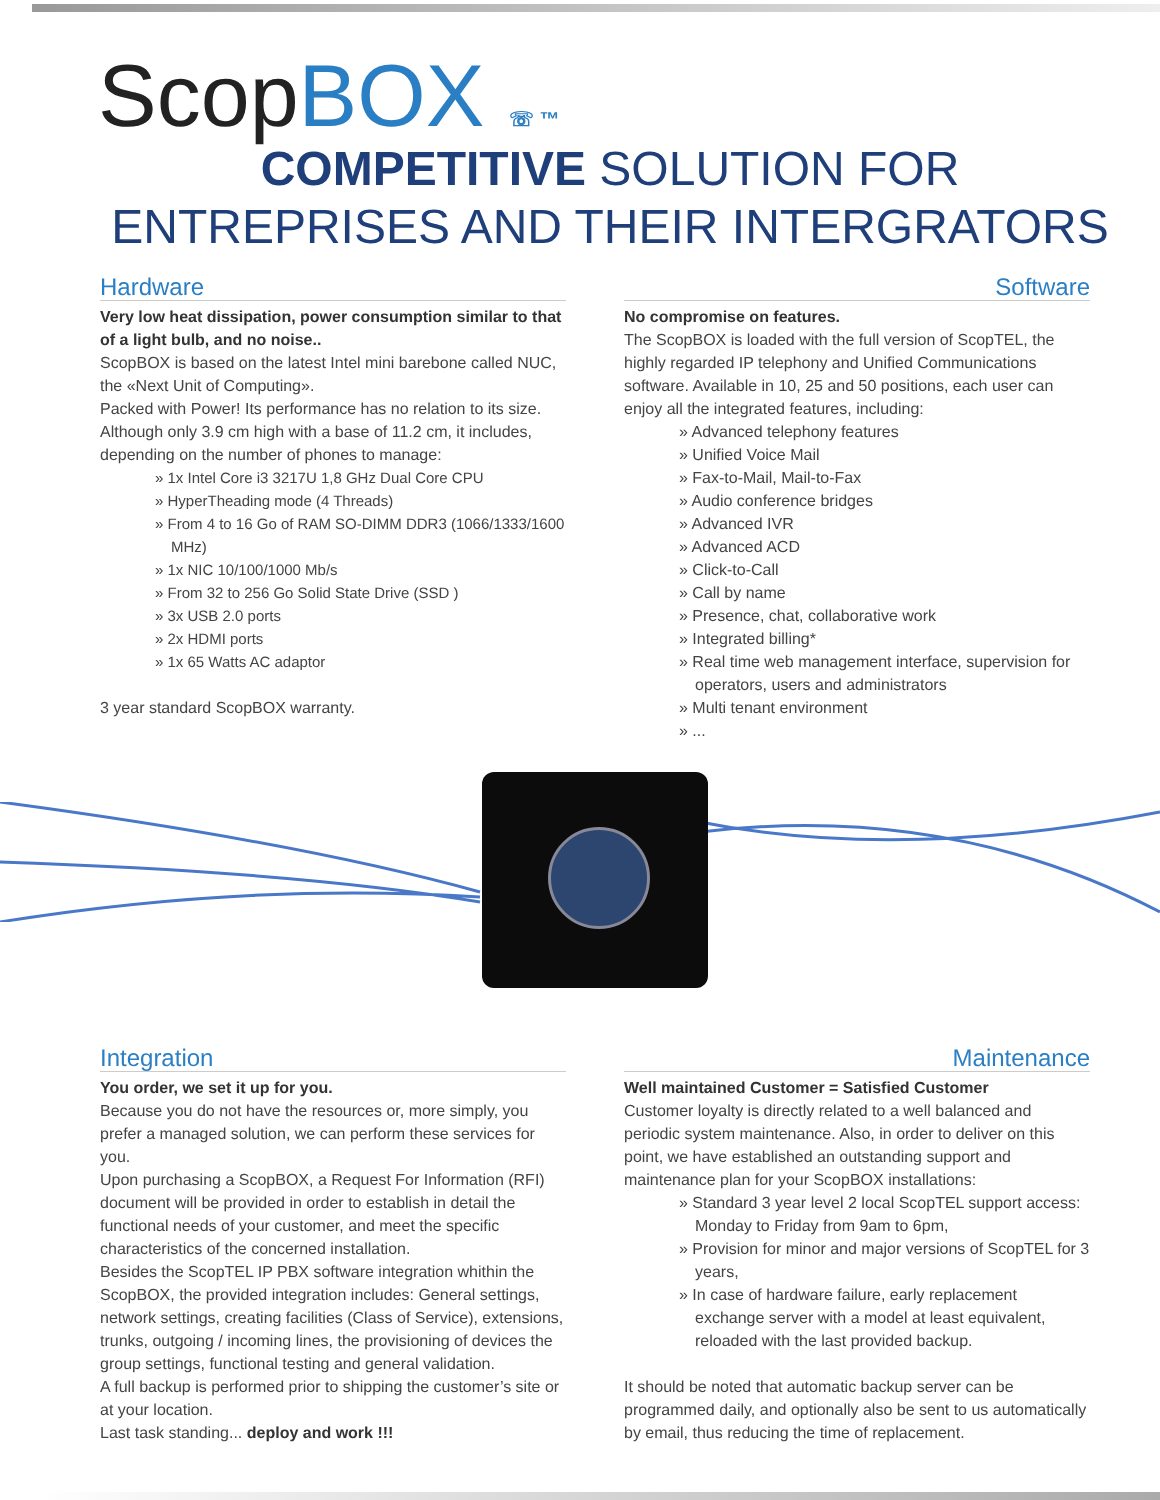Scop BOX ☏ ™
COMPETITIVE SOLUTION FOR
ENTREPRISES AND THEIR INTERGRATORS
Hardware
Very low heat dissipation, power consumption similar to that of a light bulb, and no noise..
ScopBOX is based on the latest Intel mini barebone called NUC, the «Next Unit of Computing».
Packed with Power! Its performance has no relation to its size. Although only 3.9 cm high with a base of 11.2 cm, it includes, depending on the number of phones to manage:
» 1x Intel Core i3 3217U 1,8 GHz Dual Core CPU
» HyperTheading mode (4 Threads)
» From 4 to 16 Go of RAM SO-DIMM DDR3 (1066/1333/1600 MHz)
» 1x NIC 10/100/1000 Mb/s
» From 32 to 256 Go Solid State Drive (SSD )
» 3x USB 2.0 ports
» 2x HDMI ports
» 1x 65 Watts AC adaptor
3 year standard ScopBOX warranty.
Software
No compromise on features.
The ScopBOX is loaded with the full version of ScopTEL, the highly regarded IP telephony and Unified Communications software. Available in 10, 25 and 50 positions, each user can enjoy all the integrated features, including:
» Advanced telephony features
» Unified Voice Mail
» Fax-to-Mail, Mail-to-Fax
» Audio conference bridges
» Advanced IVR
» Advanced ACD
» Click-to-Call
» Call by name
» Presence, chat, collaborative work
» Integrated billing*
» Real time web management interface, supervision for operators, users and administrators
» Multi tenant environment
» ...
Integration
You order, we set it up for you.
Because you do not have the resources or, more simply, you prefer a managed solution, we can perform these services for you.
Upon purchasing a ScopBOX, a Request For Information (RFI) document will be provided in order to establish in detail the functional needs of your customer, and meet the specific characteristics of the concerned installation.
Besides the ScopTEL IP PBX software integration whithin the ScopBOX, the provided integration includes: General settings, network settings, creating facilities (Class of Service), extensions, trunks, outgoing / incoming lines, the provisioning of devices the group settings, functional testing and general validation.
A full backup is performed prior to shipping the customer’s site or at your location.
Last task standing... deploy and work !!!
Maintenance
Well maintained Customer = Satisfied Customer
Customer loyalty is directly related to a well balanced and periodic system maintenance. Also, in order to deliver on this point, we have established an outstanding support and maintenance plan for your ScopBOX installations:
» Standard 3 year level 2 local ScopTEL support access: Monday to Friday from 9am to 6pm,
» Provision for minor and major versions of ScopTEL for 3 years,
» In case of hardware failure, early replacement exchange server with a model at least equivalent, reloaded with the last provided backup.
It should be noted that automatic backup server can be programmed daily, and optionally also be sent to us automatically by email, thus reducing the time of replacement.